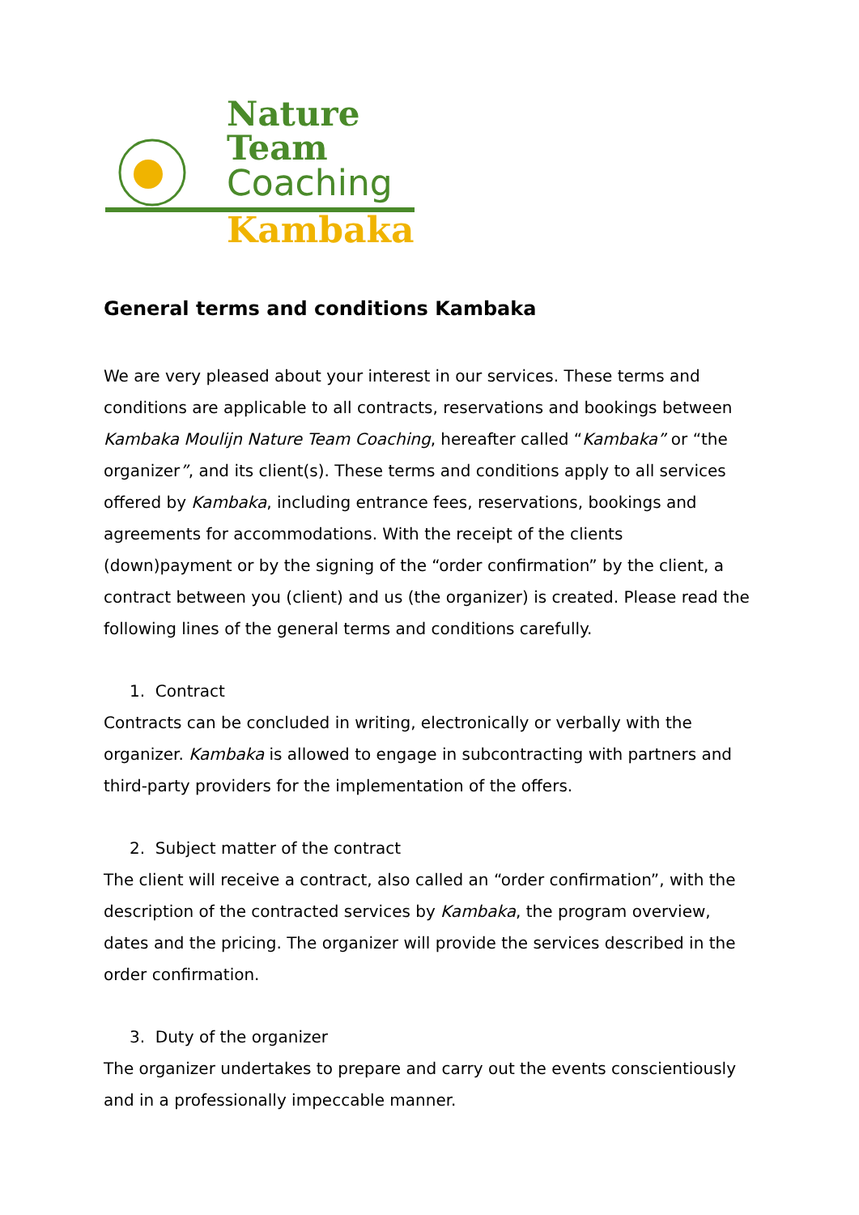Nature
Team
Coaching
Kambaka
General terms and conditions Kambaka
We are very pleased about your interest in our services. These terms and conditions are applicable to all contracts, reservations and bookings between Kambaka Moulijn Nature Team Coaching, hereafter called “Kambaka” or “the organizer”, and its client(s). These terms and conditions apply to all services offered by Kambaka, including entrance fees, reservations, bookings and agreements for accommodations. With the receipt of the clients (down)payment or by the signing of the “order confirmation” by the client, a contract between you (client) and us (the organizer) is created. Please read the following lines of the general terms and conditions carefully.
1. Contract
Contracts can be concluded in writing, electronically or verbally with the organizer. Kambaka is allowed to engage in subcontracting with partners and third-party providers for the implementation of the offers.
2. Subject matter of the contract
The client will receive a contract, also called an “order confirmation”, with the description of the contracted services by Kambaka, the program overview, dates and the pricing. The organizer will provide the services described in the order confirmation.
3. Duty of the organizer
The organizer undertakes to prepare and carry out the events conscientiously and in a professionally impeccable manner.